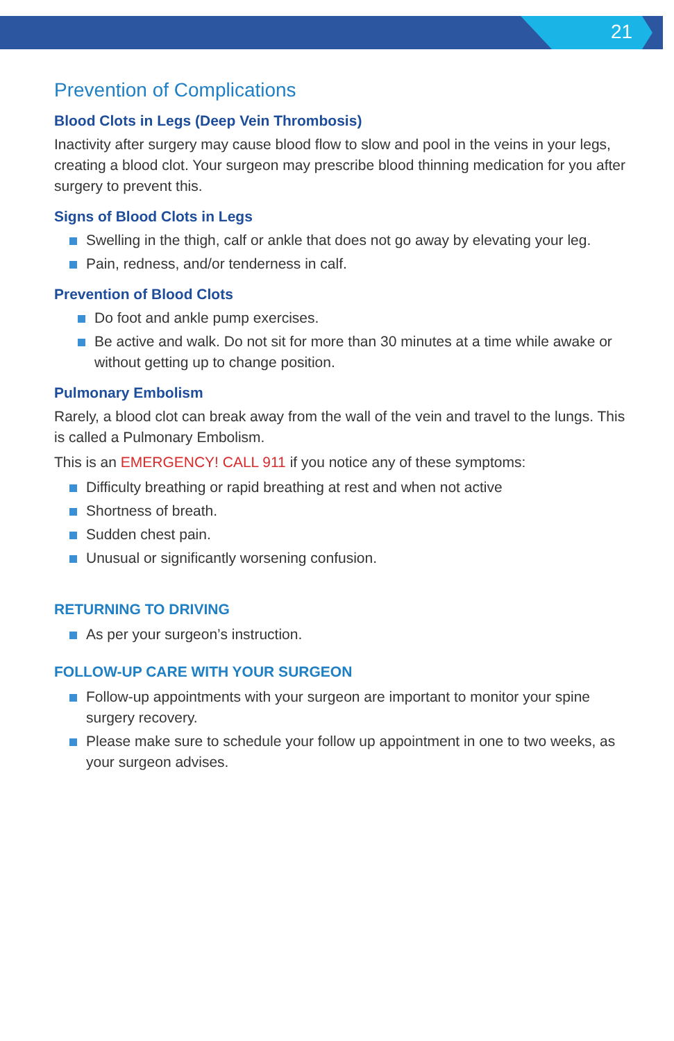21
Prevention of Complications
Blood Clots in Legs (Deep Vein Thrombosis)
Inactivity after surgery may cause blood flow to slow and pool in the veins in your legs, creating a blood clot. Your surgeon may prescribe blood thinning medication for you after surgery to prevent this.
Signs of Blood Clots in Legs
Swelling in the thigh, calf or ankle that does not go away by elevating your leg.
Pain, redness, and/or tenderness in calf.
Prevention of Blood Clots
Do foot and ankle pump exercises.
Be active and walk. Do not sit for more than 30 minutes at a time while awake or without getting up to change position.
Pulmonary Embolism
Rarely, a blood clot can break away from the wall of the vein and travel to the lungs. This is called a Pulmonary Embolism.
This is an EMERGENCY! CALL 911 if you notice any of these symptoms:
Difficulty breathing or rapid breathing at rest and when not active
Shortness of breath.
Sudden chest pain.
Unusual or significantly worsening confusion.
RETURNING TO DRIVING
As per your surgeon’s instruction.
FOLLOW-UP CARE WITH YOUR SURGEON
Follow-up appointments with your surgeon are important to monitor your spine surgery recovery.
Please make sure to schedule your follow up appointment in one to two weeks, as your surgeon advises.